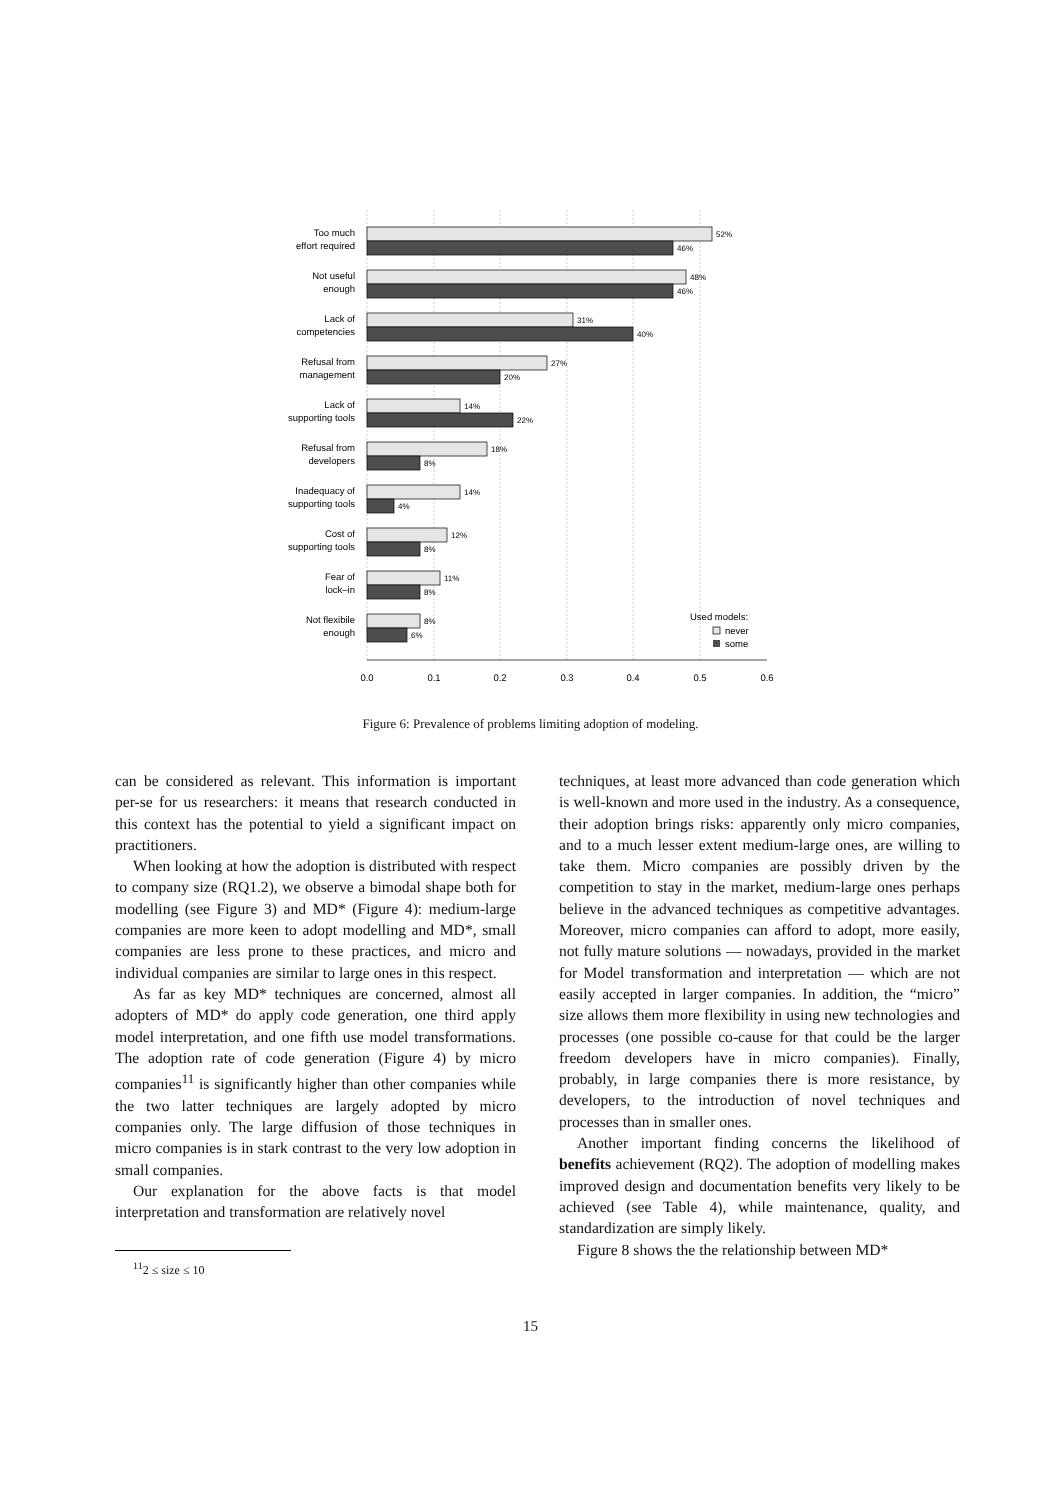Too much
effort required
Not useful
enough
Lack of
competencies
Refusal from
management
Lack of
supporting tools
Refusal from
developers
Inadequacy of
supporting tools
Cost of
supporting tools
Fear of
lock–in
Not flexibile
enough
52%
46%
48%
46%
31%
40%
27%
20%
14%
22%
18%
8%
14%
4%
12%
8%
11%
8%
8%
6%
Used models:
never
some
0.0
0.1
0.2
0.3
0.4
0.5
0.6
Figure 6: Prevalence of problems limiting adoption of modeling.
can be considered as relevant. This information is important per-se for us researchers: it means that research conducted in this context has the potential to yield a significant impact on practitioners.
When looking at how the adoption is distributed with respect to company size (RQ1.2), we observe a bimodal shape both for modelling (see Figure 3) and MD* (Figure 4): medium-large companies are more keen to adopt modelling and MD*, small companies are less prone to these practices, and micro and individual companies are similar to large ones in this respect.
As far as key MD* techniques are concerned, almost all adopters of MD* do apply code generation, one third apply model interpretation, and one fifth use model transformations. The adoption rate of code generation (Figure 4) by micro companies<sup>11</sup> is significantly higher than other companies while the two latter techniques are largely adopted by micro companies only. The large diffusion of those techniques in micro companies is in stark contrast to the very low adoption in small companies.
Our explanation for the above facts is that model interpretation and transformation are relatively novel
<sup>11</sup> 2 ≤ size ≤ 10
techniques, at least more advanced than code generation which is well-known and more used in the industry. As a consequence, their adoption brings risks: apparently only micro companies, and to a much lesser extent medium-large ones, are willing to take them. Micro companies are possibly driven by the competition to stay in the market, medium-large ones perhaps believe in the advanced techniques as competitive advantages. Moreover, micro companies can afford to adopt, more easily, not fully mature solutions — nowadays, provided in the market for Model transformation and interpretation — which are not easily accepted in larger companies. In addition, the “micro” size allows them more flexibility in using new technologies and processes (one possible co-cause for that could be the larger freedom developers have in micro companies). Finally, probably, in large companies there is more resistance, by developers, to the introduction of novel techniques and processes than in smaller ones.
Another important finding concerns the likelihood of benefits achievement (RQ2). The adoption of modelling makes improved design and documentation benefits very likely to be achieved (see Table 4), while maintenance, quality, and standardization are simply likely.
Figure 8 shows the the relationship between MD*
15